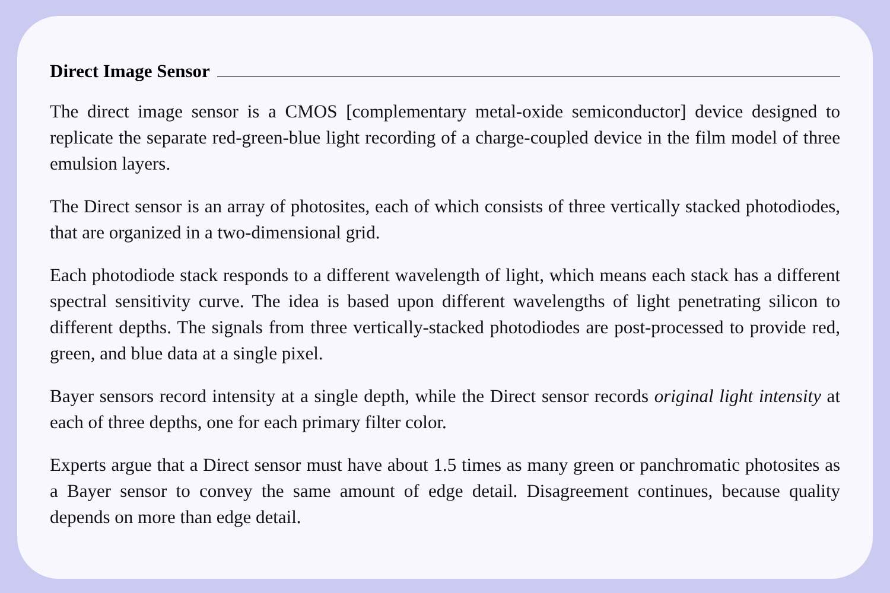Direct Image Sensor
The direct image sensor is a CMOS [complementary metal-oxide semiconductor] device designed to replicate the separate red-green-blue light recording of a charge-coupled device in the film model of three emulsion layers.
The Direct sensor is an array of photosites, each of which consists of three vertically stacked photodiodes, that are organized in a two-dimensional grid.
Each photodiode stack responds to a different wavelength of light, which means each stack has a different spectral sensitivity curve. The idea is based upon different wavelengths of light penetrating silicon to different depths. The signals from three vertically-stacked photodiodes are post-processed to provide red, green, and blue data at a single pixel.
Bayer sensors record intensity at a single depth, while the Direct sensor records original light intensity at each of three depths, one for each primary filter color.
Experts argue that a Direct sensor must have about 1.5 times as many green or panchromatic photosites as a Bayer sensor to convey the same amount of edge detail. Disagreement continues, because quality depends on more than edge detail.